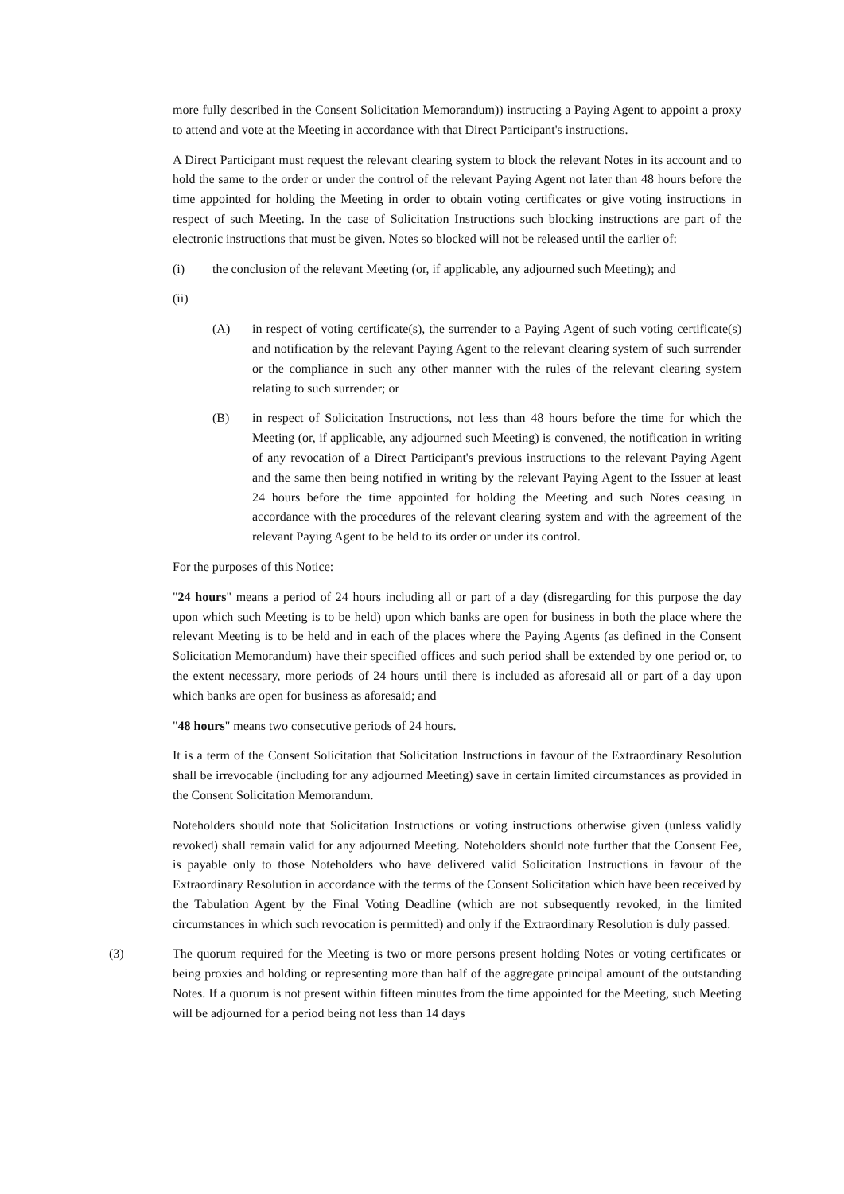more fully described in the Consent Solicitation Memorandum)) instructing a Paying Agent to appoint a proxy to attend and vote at the Meeting in accordance with that Direct Participant's instructions.
A Direct Participant must request the relevant clearing system to block the relevant Notes in its account and to hold the same to the order or under the control of the relevant Paying Agent not later than 48 hours before the time appointed for holding the Meeting in order to obtain voting certificates or give voting instructions in respect of such Meeting. In the case of Solicitation Instructions such blocking instructions are part of the electronic instructions that must be given. Notes so blocked will not be released until the earlier of:
(i) the conclusion of the relevant Meeting (or, if applicable, any adjourned such Meeting); and
(ii)
(A) in respect of voting certificate(s), the surrender to a Paying Agent of such voting certificate(s) and notification by the relevant Paying Agent to the relevant clearing system of such surrender or the compliance in such any other manner with the rules of the relevant clearing system relating to such surrender; or
(B) in respect of Solicitation Instructions, not less than 48 hours before the time for which the Meeting (or, if applicable, any adjourned such Meeting) is convened, the notification in writing of any revocation of a Direct Participant's previous instructions to the relevant Paying Agent and the same then being notified in writing by the relevant Paying Agent to the Issuer at least 24 hours before the time appointed for holding the Meeting and such Notes ceasing in accordance with the procedures of the relevant clearing system and with the agreement of the relevant Paying Agent to be held to its order or under its control.
For the purposes of this Notice:
"24 hours" means a period of 24 hours including all or part of a day (disregarding for this purpose the day upon which such Meeting is to be held) upon which banks are open for business in both the place where the relevant Meeting is to be held and in each of the places where the Paying Agents (as defined in the Consent Solicitation Memorandum) have their specified offices and such period shall be extended by one period or, to the extent necessary, more periods of 24 hours until there is included as aforesaid all or part of a day upon which banks are open for business as aforesaid; and
"48 hours" means two consecutive periods of 24 hours.
It is a term of the Consent Solicitation that Solicitation Instructions in favour of the Extraordinary Resolution shall be irrevocable (including for any adjourned Meeting) save in certain limited circumstances as provided in the Consent Solicitation Memorandum.
Noteholders should note that Solicitation Instructions or voting instructions otherwise given (unless validly revoked) shall remain valid for any adjourned Meeting. Noteholders should note further that the Consent Fee, is payable only to those Noteholders who have delivered valid Solicitation Instructions in favour of the Extraordinary Resolution in accordance with the terms of the Consent Solicitation which have been received by the Tabulation Agent by the Final Voting Deadline (which are not subsequently revoked, in the limited circumstances in which such revocation is permitted) and only if the Extraordinary Resolution is duly passed.
(3) The quorum required for the Meeting is two or more persons present holding Notes or voting certificates or being proxies and holding or representing more than half of the aggregate principal amount of the outstanding Notes. If a quorum is not present within fifteen minutes from the time appointed for the Meeting, such Meeting will be adjourned for a period being not less than 14 days